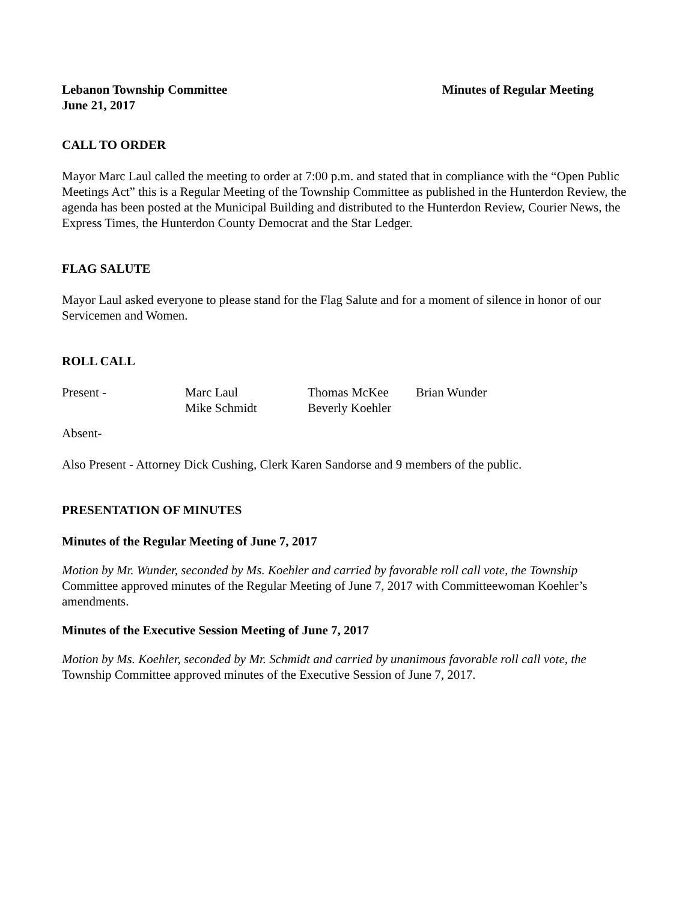Lebanon Township Committee Minutes of Regular Meeting
June 21, 2017
CALL TO ORDER
Mayor Marc Laul called the meeting to order at 7:00 p.m. and stated that in compliance with the “Open Public Meetings Act” this is a Regular Meeting of the Township Committee as published in the Hunterdon Review, the agenda has been posted at the Municipal Building and distributed to the Hunterdon Review, Courier News, the Express Times, the Hunterdon County Democrat and the Star Ledger.
FLAG SALUTE
Mayor Laul asked everyone to please stand for the Flag Salute and for a moment of silence in honor of our Servicemen and Women.
ROLL CALL
| Present - | Marc Laul | Thomas McKee | Brian Wunder |
| | Mike Schmidt | Beverly Koehler | |
Absent-
Also Present - Attorney Dick Cushing, Clerk Karen Sandorse and 9 members of the public.
PRESENTATION OF MINUTES
Minutes of the Regular Meeting of June 7, 2017
Motion by Mr. Wunder, seconded by Ms. Koehler and carried by favorable roll call vote, the Township Committee approved minutes of the Regular Meeting of June 7, 2017 with Committeewoman Koehler’s amendments.
Minutes of the Executive Session Meeting of June 7, 2017
Motion by Ms. Koehler, seconded by Mr. Schmidt and carried by unanimous favorable roll call vote, the Township Committee approved minutes of the Executive Session of June 7, 2017.